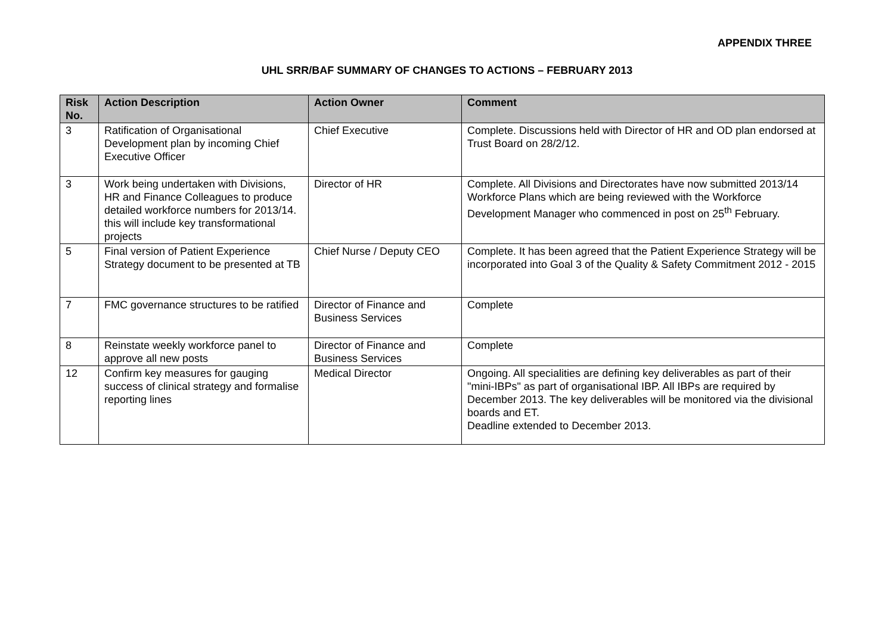APPENDIX THREE
UHL SRR/BAF SUMMARY OF CHANGES TO ACTIONS – FEBRUARY 2013
| Risk No. | Action Description | Action Owner | Comment |
| --- | --- | --- | --- |
| 3 | Ratification of Organisational Development plan by incoming Chief Executive Officer | Chief Executive | Complete. Discussions held with Director of HR and OD plan endorsed at Trust Board on 28/2/12. |
| 3 | Work being undertaken with Divisions, HR and Finance Colleagues to produce detailed workforce numbers for 2013/14. this will include key transformational projects | Director of HR | Complete. All Divisions and Directorates have now submitted 2013/14 Workforce Plans which are being reviewed with the Workforce Development Manager who commenced in post on 25<sup>th</sup> February. |
| 5 | Final version of Patient Experience Strategy document to be presented at TB | Chief Nurse / Deputy CEO | Complete. It has been agreed that the Patient Experience Strategy will be incorporated into Goal 3 of the Quality & Safety Commitment 2012 - 2015 |
| 7 | FMC governance structures to be ratified | Director of Finance and Business Services | Complete |
| 8 | Reinstate weekly workforce panel to approve all new posts | Director of Finance and Business Services | Complete |
| 12 | Confirm key measures for gauging success of clinical strategy and formalise reporting lines | Medical Director | Ongoing. All specialities are defining key deliverables as part of their "mini-IBPs" as part of organisational IBP. All IBPs are required by December 2013. The key deliverables will be monitored via the divisional boards and ET. Deadline extended to December 2013. |